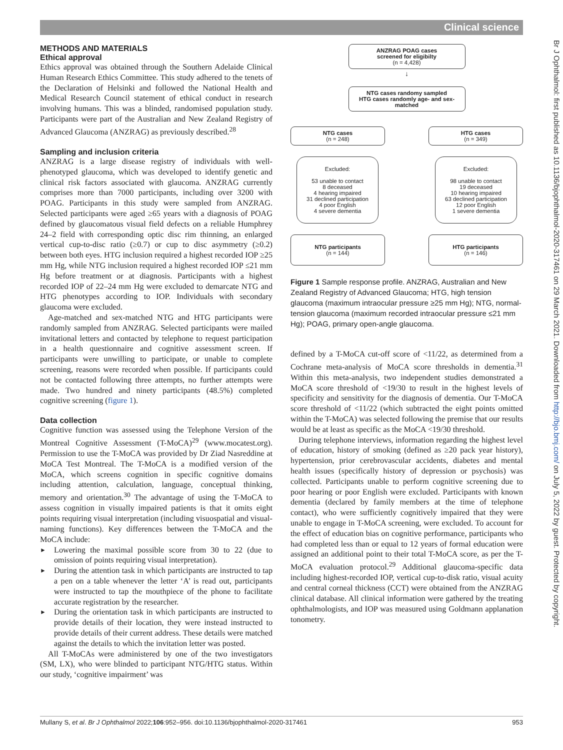Clinical science
Br J Ophthalmol: first published as 10.1136/bjophthalmol-2020-317461 on 29 March 2021. Downloaded from http://bjo.bmj.com/ on July 5, 2022 by guest. Protected by copyright.
METHODS AND MATERIALS
Ethical approval
Ethics approval was obtained through the Southern Adelaide Clinical Human Research Ethics Committee. This study adhered to the tenets of the Declaration of Helsinki and followed the National Health and Medical Research Council statement of ethical conduct in research involving humans. This was a blinded, randomised population study. Participants were part of the Australian and New Zealand Registry of Advanced Glaucoma (ANZRAG) as previously described.<sup>28</sup>
Sampling and inclusion criteria
ANZRAG is a large disease registry of individuals with well-phenotyped glaucoma, which was developed to identify genetic and clinical risk factors associated with glaucoma. ANZRAG currently comprises more than 7000 participants, including over 3200 with POAG. Participants in this study were sampled from ANZRAG. Selected participants were aged ≥65 years with a diagnosis of POAG defined by glaucomatous visual field defects on a reliable Humphrey 24–2 field with corresponding optic disc rim thinning, an enlarged vertical cup-to-disc ratio (≥0.7) or cup to disc asymmetry (≥0.2) between both eyes. HTG inclusion required a highest recorded IOP ≥25 mm Hg, while NTG inclusion required a highest recorded IOP ≤21 mm Hg before treatment or at diagnosis. Participants with a highest recorded IOP of 22–24 mm Hg were excluded to demarcate NTG and HTG phenotypes according to IOP. Individuals with secondary glaucoma were excluded.
Age-matched and sex-matched NTG and HTG participants were randomly sampled from ANZRAG. Selected participants were mailed invitational letters and contacted by telephone to request participation in a health questionnaire and cognitive assessment screen. If participants were unwilling to participate, or unable to complete screening, reasons were recorded when possible. If participants could not be contacted following three attempts, no further attempts were made. Two hundred and ninety participants (48.5%) completed cognitive screening (figure 1).
Data collection
Cognitive function was assessed using the Telephone Version of the Montreal Cognitive Assessment (T-MoCA)<sup>29</sup> (www.mocatest.org). Permission to use the T-MoCA was provided by Dr Ziad Nasreddine at MoCA Test Montreal. The T-MoCA is a modified version of the MoCA, which screens cognition in specific cognitive domains including attention, calculation, language, conceptual thinking, memory and orientation.<sup>30</sup> The advantage of using the T-MoCA to assess cognition in visually impaired patients is that it omits eight points requiring visual interpretation (including visuospatial and visual-naming functions). Key differences between the T-MoCA and the MoCA include:
► Lowering the maximal possible score from 30 to 22 (due to omission of points requiring visual interpretation).
► During the attention task in which participants are instructed to tap a pen on a table whenever the letter ‘A’ is read out, participants were instructed to tap the mouthpiece of the phone to facilitate accurate registration by the researcher.
► During the orientation task in which participants are instructed to provide details of their location, they were instead instructed to provide details of their current address. These details were matched against the details to which the invitation letter was posted.
All T-MoCAs were administered by one of the two investigators (SM, LX), who were blinded to participant NTG/HTG status. Within our study, ‘cognitive impairment’ was
ANZRAG POAG cases
screened for eligibilty
(n = 4,428)
↓
NTG cases randomy sampled
HTG cases randomly age- and sex-matched
NTG cases
(n = 248)
HTG cases
(n = 349)
Excluded:
53 unable to contact
8 deceased
4 hearing impaired
31 declined participation
4 poor English
4 severe dementia
Excluded:
98 unable to contact
19 deceased
10 hearing impaired
63 declined participation
12 poor English
1 severe dementia
NTG participants
(n = 144)
HTG participants
(n = 146)
Figure 1 Sample response profile. ANZRAG, Australian and New Zealand Registry of Advanced Glaucoma; HTG, high tension glaucoma (maximum intraocular pressure ≥25 mm Hg); NTG, normal-tension glaucoma (maximum recorded intraocular pressure ≤21 mm Hg); POAG, primary open-angle glaucoma.
defined by a T-MoCA cut-off score of <11/22, as determined from a Cochrane meta-analysis of MoCA score thresholds in dementia.<sup>31</sup> Within this meta-analysis, two independent studies demonstrated a MoCA score threshold of <19/30 to result in the highest levels of specificity and sensitivity for the diagnosis of dementia. Our T-MoCA score threshold of <11/22 (which subtracted the eight points omitted within the T-MoCA) was selected following the premise that our results would be at least as specific as the MoCA <19/30 threshold.
During telephone interviews, information regarding the highest level of education, history of smoking (defined as ≥20 pack year history), hypertension, prior cerebrovascular accidents, diabetes and mental health issues (specifically history of depression or psychosis) was collected. Participants unable to perform cognitive screening due to poor hearing or poor English were excluded. Participants with known dementia (declared by family members at the time of telephone contact), who were sufficiently cognitively impaired that they were unable to engage in T-MoCA screening, were excluded. To account for the effect of education bias on cognitive performance, participants who had completed less than or equal to 12 years of formal education were assigned an additional point to their total T-MoCA score, as per the T-MoCA evaluation protocol.<sup>29</sup> Additional glaucoma-specific data including highest-recorded IOP, vertical cup-to-disk ratio, visual acuity and central corneal thickness (CCT) were obtained from the ANZRAG clinical database. All clinical information were gathered by the treating ophthalmologists, and IOP was measured using Goldmann applanation tonometry.
Mullany S, et al. Br J Ophthalmol 2022;106:952–956. doi:10.1136/bjophthalmol-2020-317461 953